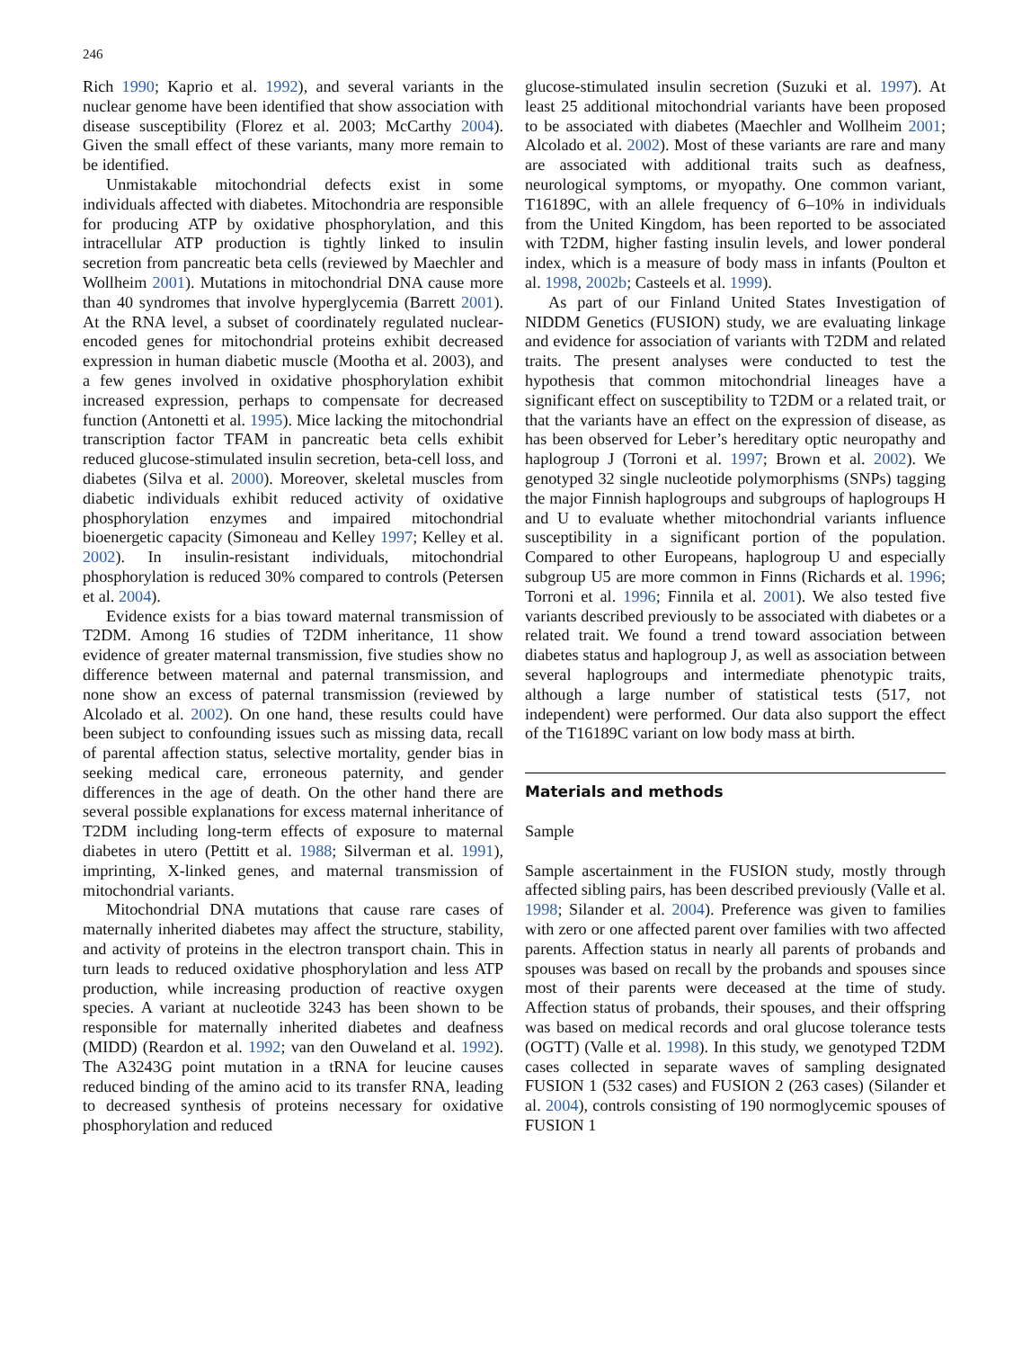246
Rich 1990; Kaprio et al. 1992), and several variants in the nuclear genome have been identified that show association with disease susceptibility (Florez et al. 2003; McCarthy 2004). Given the small effect of these variants, many more remain to be identified.
Unmistakable mitochondrial defects exist in some individuals affected with diabetes. Mitochondria are responsible for producing ATP by oxidative phosphorylation, and this intracellular ATP production is tightly linked to insulin secretion from pancreatic beta cells (reviewed by Maechler and Wollheim 2001). Mutations in mitochondrial DNA cause more than 40 syndromes that involve hyperglycemia (Barrett 2001). At the RNA level, a subset of coordinately regulated nuclear-encoded genes for mitochondrial proteins exhibit decreased expression in human diabetic muscle (Mootha et al. 2003), and a few genes involved in oxidative phosphorylation exhibit increased expression, perhaps to compensate for decreased function (Antonetti et al. 1995). Mice lacking the mitochondrial transcription factor TFAM in pancreatic beta cells exhibit reduced glucose-stimulated insulin secretion, beta-cell loss, and diabetes (Silva et al. 2000). Moreover, skeletal muscles from diabetic individuals exhibit reduced activity of oxidative phosphorylation enzymes and impaired mitochondrial bioenergetic capacity (Simoneau and Kelley 1997; Kelley et al. 2002). In insulin-resistant individuals, mitochondrial phosphorylation is reduced 30% compared to controls (Petersen et al. 2004).
Evidence exists for a bias toward maternal transmission of T2DM. Among 16 studies of T2DM inheritance, 11 show evidence of greater maternal transmission, five studies show no difference between maternal and paternal transmission, and none show an excess of paternal transmission (reviewed by Alcolado et al. 2002). On one hand, these results could have been subject to confounding issues such as missing data, recall of parental affection status, selective mortality, gender bias in seeking medical care, erroneous paternity, and gender differences in the age of death. On the other hand there are several possible explanations for excess maternal inheritance of T2DM including long-term effects of exposure to maternal diabetes in utero (Pettitt et al. 1988; Silverman et al. 1991), imprinting, X-linked genes, and maternal transmission of mitochondrial variants.
Mitochondrial DNA mutations that cause rare cases of maternally inherited diabetes may affect the structure, stability, and activity of proteins in the electron transport chain. This in turn leads to reduced oxidative phosphorylation and less ATP production, while increasing production of reactive oxygen species. A variant at nucleotide 3243 has been shown to be responsible for maternally inherited diabetes and deafness (MIDD) (Reardon et al. 1992; van den Ouweland et al. 1992). The A3243G point mutation in a tRNA for leucine causes reduced binding of the amino acid to its transfer RNA, leading to decreased synthesis of proteins necessary for oxidative phosphorylation and reduced
glucose-stimulated insulin secretion (Suzuki et al. 1997). At least 25 additional mitochondrial variants have been proposed to be associated with diabetes (Maechler and Wollheim 2001; Alcolado et al. 2002). Most of these variants are rare and many are associated with additional traits such as deafness, neurological symptoms, or myopathy. One common variant, T16189C, with an allele frequency of 6–10% in individuals from the United Kingdom, has been reported to be associated with T2DM, higher fasting insulin levels, and lower ponderal index, which is a measure of body mass in infants (Poulton et al. 1998, 2002b; Casteels et al. 1999).
As part of our Finland United States Investigation of NIDDM Genetics (FUSION) study, we are evaluating linkage and evidence for association of variants with T2DM and related traits. The present analyses were conducted to test the hypothesis that common mitochondrial lineages have a significant effect on susceptibility to T2DM or a related trait, or that the variants have an effect on the expression of disease, as has been observed for Leber’s hereditary optic neuropathy and haplogroup J (Torroni et al. 1997; Brown et al. 2002). We genotyped 32 single nucleotide polymorphisms (SNPs) tagging the major Finnish haplogroups and subgroups of haplogroups H and U to evaluate whether mitochondrial variants influence susceptibility in a significant portion of the population. Compared to other Europeans, haplogroup U and especially subgroup U5 are more common in Finns (Richards et al. 1996; Torroni et al. 1996; Finnila et al. 2001). We also tested five variants described previously to be associated with diabetes or a related trait. We found a trend toward association between diabetes status and haplogroup J, as well as association between several haplogroups and intermediate phenotypic traits, although a large number of statistical tests (517, not independent) were performed. Our data also support the effect of the T16189C variant on low body mass at birth.
Materials and methods
Sample
Sample ascertainment in the FUSION study, mostly through affected sibling pairs, has been described previously (Valle et al. 1998; Silander et al. 2004). Preference was given to families with zero or one affected parent over families with two affected parents. Affection status in nearly all parents of probands and spouses was based on recall by the probands and spouses since most of their parents were deceased at the time of study. Affection status of probands, their spouses, and their offspring was based on medical records and oral glucose tolerance tests (OGTT) (Valle et al. 1998). In this study, we genotyped T2DM cases collected in separate waves of sampling designated FUSION 1 (532 cases) and FUSION 2 (263 cases) (Silander et al. 2004), controls consisting of 190 normoglycemic spouses of FUSION 1